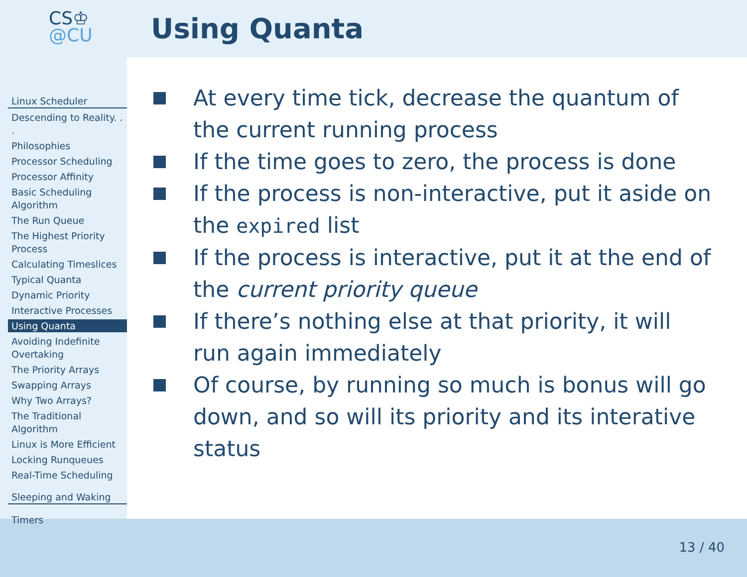CS♔
@CU
Linux Scheduler
Descending to Reality. . .
Philosophies
Processor Scheduling
Processor Affinity
Basic Scheduling Algorithm
The Run Queue
The Highest Priority Process
Calculating Timeslices
Typical Quanta
Dynamic Priority
Interactive Processes
Using Quanta
Avoiding Indefinite Overtaking
The Priority Arrays
Swapping Arrays
Why Two Arrays?
The Traditional Algorithm
Linux is More Efficient
Locking Runqueues
Real-Time Scheduling
Sleeping and Waking
Timers
Using Quanta
At every time tick, decrease the quantum of the current running process
If the time goes to zero, the process is done
If the process is non-interactive, put it aside on the expired list
If the process is interactive, put it at the end of the current priority queue
If there’s nothing else at that priority, it will run again immediately
Of course, by running so much is bonus will go down, and so will its priority and its interative status
13 / 40